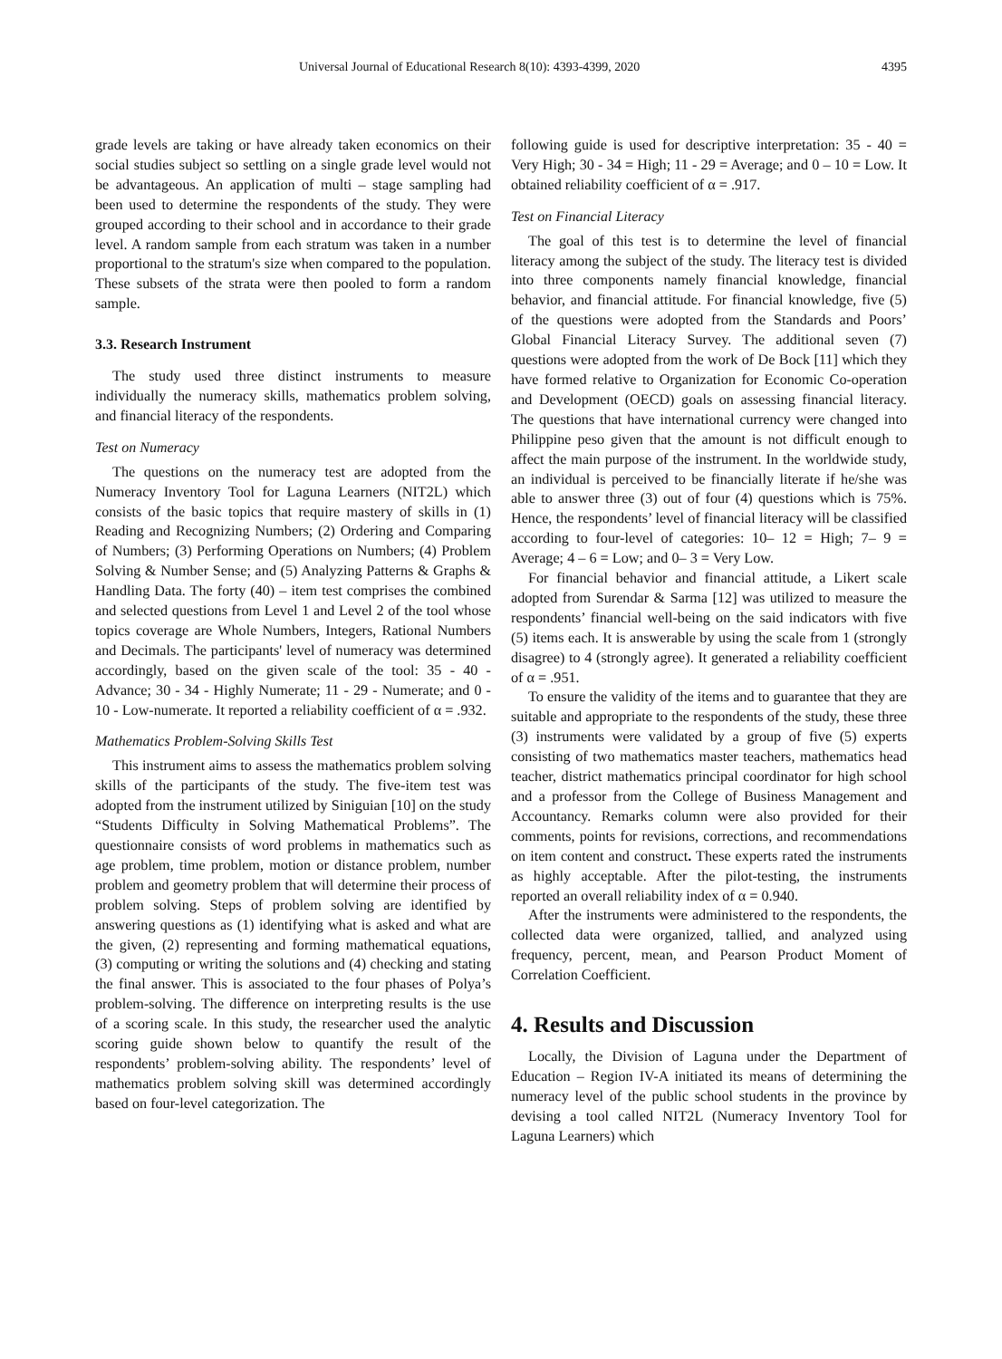Universal Journal of Educational Research 8(10): 4393-4399, 2020 4395
grade levels are taking or have already taken economics on their social studies subject so settling on a single grade level would not be advantageous. An application of multi – stage sampling had been used to determine the respondents of the study. They were grouped according to their school and in accordance to their grade level. A random sample from each stratum was taken in a number proportional to the stratum's size when compared to the population. These subsets of the strata were then pooled to form a random sample.
3.3. Research Instrument
The study used three distinct instruments to measure individually the numeracy skills, mathematics problem solving, and financial literacy of the respondents.
Test on Numeracy
The questions on the numeracy test are adopted from the Numeracy Inventory Tool for Laguna Learners (NIT2L) which consists of the basic topics that require mastery of skills in (1) Reading and Recognizing Numbers; (2) Ordering and Comparing of Numbers; (3) Performing Operations on Numbers; (4) Problem Solving & Number Sense; and (5) Analyzing Patterns & Graphs & Handling Data. The forty (40) – item test comprises the combined and selected questions from Level 1 and Level 2 of the tool whose topics coverage are Whole Numbers, Integers, Rational Numbers and Decimals. The participants' level of numeracy was determined accordingly, based on the given scale of the tool: 35 - 40 - Advance; 30 - 34 - Highly Numerate; 11 - 29 - Numerate; and 0 - 10 - Low-numerate. It reported a reliability coefficient of α = .932.
Mathematics Problem-Solving Skills Test
This instrument aims to assess the mathematics problem solving skills of the participants of the study. The five-item test was adopted from the instrument utilized by Siniguian [10] on the study “Students Difficulty in Solving Mathematical Problems”. The questionnaire consists of word problems in mathematics such as age problem, time problem, motion or distance problem, number problem and geometry problem that will determine their process of problem solving. Steps of problem solving are identified by answering questions as (1) identifying what is asked and what are the given, (2) representing and forming mathematical equations, (3) computing or writing the solutions and (4) checking and stating the final answer. This is associated to the four phases of Polya’s problem-solving. The difference on interpreting results is the use of a scoring scale. In this study, the researcher used the analytic scoring guide shown below to quantify the result of the respondents’ problem-solving ability. The respondents’ level of mathematics problem solving skill was determined accordingly based on four-level categorization. The
following guide is used for descriptive interpretation: 35 - 40 = Very High; 30 - 34 = High; 11 - 29 = Average; and 0 – 10 = Low. It obtained reliability coefficient of α = .917.
Test on Financial Literacy
The goal of this test is to determine the level of financial literacy among the subject of the study. The literacy test is divided into three components namely financial knowledge, financial behavior, and financial attitude. For financial knowledge, five (5) of the questions were adopted from the Standards and Poors’ Global Financial Literacy Survey. The additional seven (7) questions were adopted from the work of De Bock [11] which they have formed relative to Organization for Economic Co-operation and Development (OECD) goals on assessing financial literacy. The questions that have international currency were changed into Philippine peso given that the amount is not difficult enough to affect the main purpose of the instrument. In the worldwide study, an individual is perceived to be financially literate if he/she was able to answer three (3) out of four (4) questions which is 75%. Hence, the respondents’ level of financial literacy will be classified according to four-level of categories: 10– 12 = High; 7– 9 = Average; 4 – 6 = Low; and 0– 3 = Very Low.
For financial behavior and financial attitude, a Likert scale adopted from Surendar & Sarma [12] was utilized to measure the respondents’ financial well-being on the said indicators with five (5) items each. It is answerable by using the scale from 1 (strongly disagree) to 4 (strongly agree). It generated a reliability coefficient of α = .951.
To ensure the validity of the items and to guarantee that they are suitable and appropriate to the respondents of the study, these three (3) instruments were validated by a group of five (5) experts consisting of two mathematics master teachers, mathematics head teacher, district mathematics principal coordinator for high school and a professor from the College of Business Management and Accountancy. Remarks column were also provided for their comments, points for revisions, corrections, and recommendations on item content and construct. These experts rated the instruments as highly acceptable. After the pilot-testing, the instruments reported an overall reliability index of α = 0.940.
After the instruments were administered to the respondents, the collected data were organized, tallied, and analyzed using frequency, percent, mean, and Pearson Product Moment of Correlation Coefficient.
4. Results and Discussion
Locally, the Division of Laguna under the Department of Education – Region IV-A initiated its means of determining the numeracy level of the public school students in the province by devising a tool called NIT2L (Numeracy Inventory Tool for Laguna Learners) which